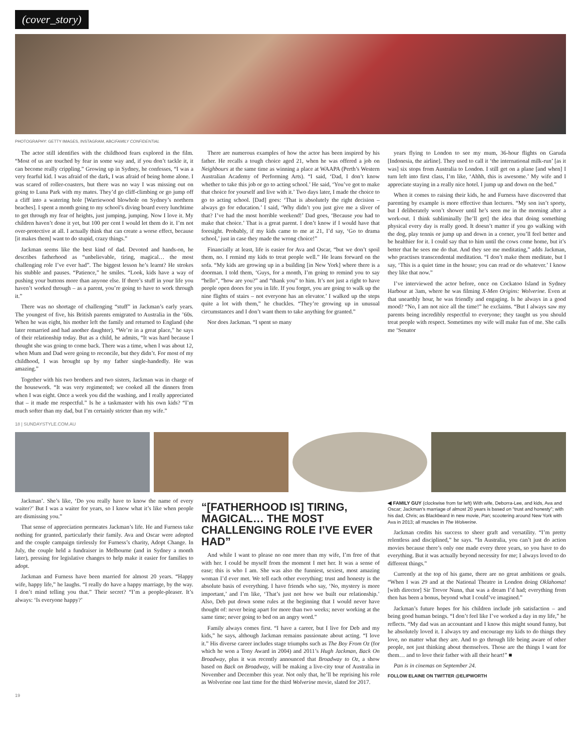(cover_story)
PHOTOGRAPHY: GETTY IMAGES, INSTAGRAM, ABC/FAMILY CONFIDENTIAL
The actor still identifies with the childhood fears explored in the film. “Most of us are touched by fear in some way and, if you don’t tackle it, it can become really crippling.” Growing up in Sydney, he confesses, “I was a very fearful kid. I was afraid of the dark, I was afraid of being home alone. I was scared of roller-coasters, but there was no way I was missing out on going to Luna Park with my mates. They’d go cliff-climbing or go jump off a cliff into a watering hole [Warriewood blowhole on Sydney’s northern beaches]. I spent a month going to my school’s diving board every lunchtime to get through my fear of heights, just jumping, jumping. Now I love it. My children haven’t done it yet, but 100 per cent I would let them do it. I’m not over-protective at all. I actually think that can create a worse effect, because [it makes them] want to do stupid, crazy things.”
Jackman seems like the best kind of dad. Devoted and hands-on, he describes fatherhood as “unbelievable, tiring, magical… the most challenging role I’ve ever had”. The biggest lesson he’s learnt? He strokes his stubble and pauses. “Patience,” he smiles. “Look, kids have a way of pushing your buttons more than anyone else. If there’s stuff in your life you haven’t worked through – as a parent, you’re going to have to work through it.”
There was no shortage of challenging “stuff” in Jackman’s early years. The youngest of five, his British parents emigrated to Australia in the ’60s. When he was eight, his mother left the family and returned to England (she later remarried and had another daughter). “We’re in a great place,” he says of their relationship today. But as a child, he admits, “It was hard because I thought she was going to come back. There was a time, when I was about 12, when Mum and Dad were going to reconcile, but they didn’t. For most of my childhood, I was brought up by my father single-handedly. He was amazing.”
Together with his two brothers and two sisters, Jackman was in charge of the housework. “It was very regimented; we cooked all the dinners from when I was eight. Once a week you did the washing, and I really appreciated that – it made me respectful.” Is he a taskmaster with his own kids? “I’m much softer than my dad, but I’m certainly stricter than my wife.”
There are numerous examples of how the actor has been inspired by his father. He recalls a tough choice aged 21, when he was offered a job on Neighbours at the same time as winning a place at WAAPA (Perth’s Western Australian Academy of Performing Arts). “I said, ‘Dad, I don’t know whether to take this job or go to acting school.’ He said, ‘You’ve got to make that choice for yourself and live with it.’ Two days later, I made the choice to go to acting school. [Dad] goes: ‘That is absolutely the right decision – always go for education.’ I said, ‘Why didn’t you just give me a sliver of that? I’ve had the most horrible weekend!’ Dad goes, ‘Because you had to make that choice.’ That is a great parent. I don’t know if I would have that foresight. Probably, if my kids came to me at 21, I’d say, ‘Go to drama school,’ just in case they made the wrong choice!”
Financially at least, life is easier for Ava and Oscar, “but we don’t spoil them, no. I remind my kids to treat people well.” He leans forward on the sofa. “My kids are growing up in a building [in New York] where there is a doorman. I told them, ‘Guys, for a month, I’m going to remind you to say “hello”, “how are you?” and “thank you” to him. It’s not just a right to have people open doors for you in life. If you forget, you are going to walk up the nine flights of stairs – not everyone has an elevator.’ I walked up the steps quite a lot with them,” he chuckles. “They’re growing up in unusual circumstances and I don’t want them to take anything for granted.”
Nor does Jackman. “I spent so many
years flying to London to see my mum, 36-hour flights on Garuda [Indonesia, the airline]. They used to call it ‘the international milk-run’ [as it was] six stops from Australia to London. I still get on a plane [and when] I turn left into first class, I’m like, ‘Ahhh, this is awesome.’ My wife and I appreciate staying in a really nice hotel. I jump up and down on the bed.”
When it comes to raising their kids, he and Furness have discovered that parenting by example is more effective than lectures. “My son isn’t sporty, but I deliberately won’t shower until he’s seen me in the morning after a work-out. I think subliminally [he’ll get] the idea that doing something physical every day is really good. It doesn’t matter if you go walking with the dog, play tennis or jump up and down in a corner, you’ll feel better and be healthier for it. I could say that to him until the cows come home, but it’s better that he sees me do that. And they see me meditating,” adds Jackman, who practises transcendental meditation. “I don’t make them meditate, but I say, ‘This is a quiet time in the house; you can read or do whatever.’ I know they like that now.”
I’ve interviewed the actor before, once on Cockatoo Island in Sydney Harbour at 3am, where he was filming X-Men Origins: Wolverine. Even at that unearthly hour, he was friendly and engaging. Is he always in a good mood? “No, I am not nice all the time!” he exclaims. “But I always saw my parents being incredibly respectful to everyone; they taught us you should treat people with respect. Sometimes my wife will make fun of me. She calls me ‘Senator
18 | SUNDAYSTYLE.COM.AU
Jackman’. She’s like, ‘Do you really have to know the name of every waiter?’ But I was a waiter for years, so I know what it’s like when people are dismissing you.”
That sense of appreciation permeates Jackman’s life. He and Furness take nothing for granted, particularly their family. Ava and Oscar were adopted and the couple campaign tirelessly for Furness’s charity, Adopt Change. In July, the couple held a fundraiser in Melbourne (and in Sydney a month later), pressing for legislative changes to help make it easier for families to adopt.
Jackman and Furness have been married for almost 20 years. “Happy wife, happy life,” he laughs. “I really do have a happy marriage, by the way. I don’t mind telling you that.” Their secret? “I’m a people-pleaser. It’s always: ‘Is everyone happy?’
“[FATHERHOOD IS] TIRING, MAGICAL… THE MOST CHALLENGING ROLE I’VE EVER HAD”
And while I want to please no one more than my wife, I’m free of that with her. I could be myself from the moment I met her. It was a sense of ease; this is who I am. She was also the funniest, sexiest, most amazing woman I’d ever met. We tell each other everything; trust and honesty is the absolute basis of everything. I have friends who say, ‘No, mystery is more important,’ and I’m like, ‘That’s just not how we built our relationship.’ Also, Deb put down some rules at the beginning that I would never have thought of: never being apart for more than two weeks; never working at the same time; never going to bed on an angry word.”
Family always comes first. “I have a career, but I live for Deb and my kids,” he says, although Jackman remains passionate about acting. “I love it.” His diverse career includes stage triumphs such as The Boy From Oz (for which he won a Tony Award in 2004) and 2011’s Hugh Jackman, Back On Broadway, plus it was recently announced that Broadway to Oz, a show based on Back on Broadway, will be making a live-city tour of Australia in November and December this year. Not only that, he’ll be reprising his role as Wolverine one last time for the third Wolverine movie, slated for 2017.
◀ FAMILY GUY (clockwise from far left) With wife, Deborra-Lee, and kids, Ava and Oscar; Jackman’s marriage of almost 20 years is based on “trust and honesty”; with his dad, Chris; as Blackbeard in new movie, Pan; scootering around New York with Ava in 2013; all muscles in The Wolverine.
Jackman credits his success to sheer graft and versatility. “I’m pretty relentless and disciplined,” he says. “In Australia, you can’t just do action movies because there’s only one made every three years, so you have to do everything. But it was actually beyond necessity for me; I always loved to do different things.”
Currently at the top of his game, there are no great ambitions or goals. “When I was 29 and at the National Theatre in London doing Oklahoma! [with director] Sir Trevor Nunn, that was a dream I’d had; everything from then has been a bonus, beyond what I could’ve imagined.”
Jackman’s future hopes for his children include job satisfaction – and being good human beings. “I don’t feel like I’ve worked a day in my life,” he reflects. “My dad was an accountant and I know this might sound funny, but he absolutely loved it. I always try and encourage my kids to do things they love, no matter what they are. And to go through life being aware of other people, not just thinking about themselves. Those are the things I want for them… and to love their father with all their heart!” ■
Pan is in cinemas on September 24.
FOLLOW ELAINE ON TWITTER @ELIPWORTH
19